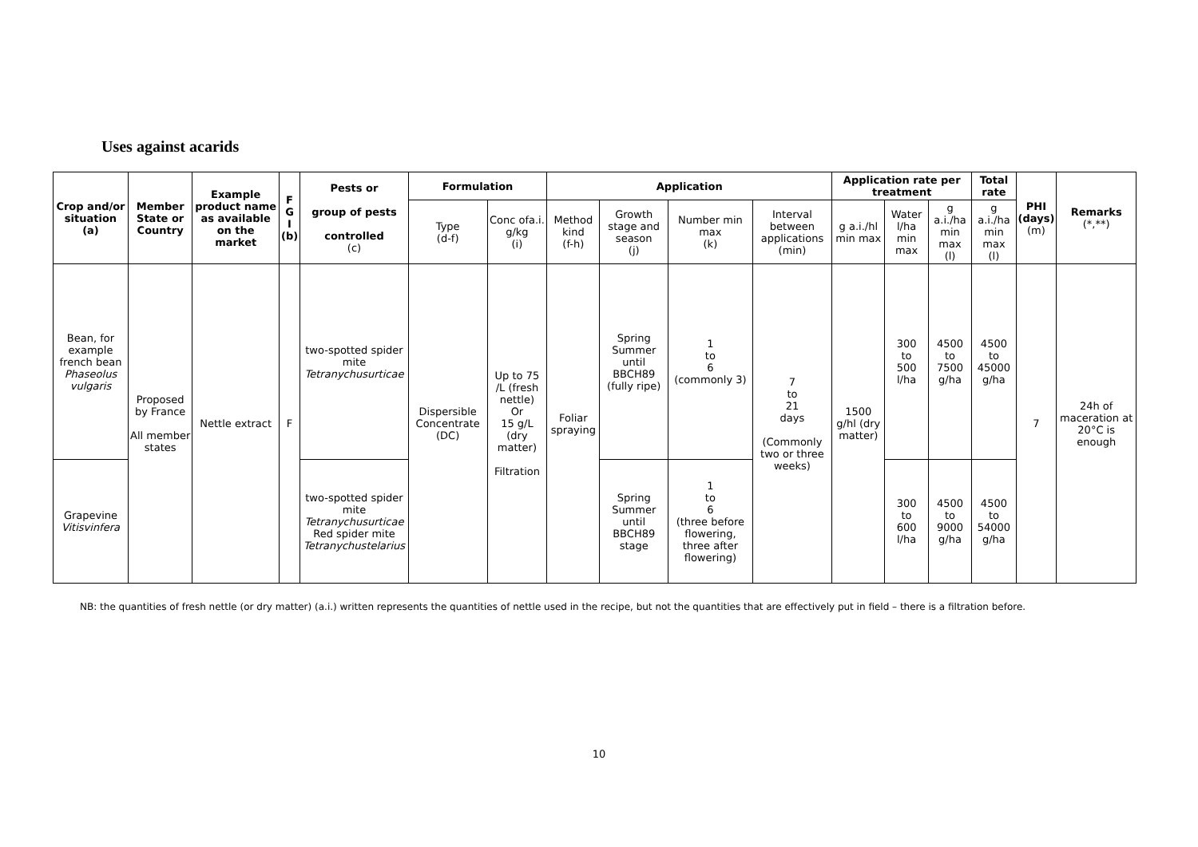Uses against acarids
| Crop and/or situation (a) | Member State or Country | Example product name as available on the market | F G I (b) | Pests or group of pests controlled (c) | Formulation | | Application | | | | Application rate per treatment | | | Total rate | PHI (days) (m) | Remarks (*,**) |
| --- | --- | --- | --- | --- | --- | --- | --- | --- | --- | --- | --- | --- | --- | --- | --- | --- |
| | | | | | Type (d-f) | Conc ofa.i. g/kg (i) | Method kind (f-h) | Growth stage and season (j) | Number min max (k) | Interval between applications (min) | g a.i./hl min max | Water l/ha min max | g a.i./ha min max (l) | g a.i./ha min max (l) | | |
| Bean, for example french bean Phaseolus vulgaris | Proposed by France All member states | Nettle extract | F | two-spotted spider mite Tetranychusurticae | Dispersible Concentrate (DC) | Up to 75 /L (fresh nettle) Or 15 g/L (dry matter) Filtration | Foliar spraying | Spring Summer until BBCH89 (fully ripe) | 1 to 6 (commonly 3) | 7 to 21 days (Commonly two or three weeks) | 1500 g/hl (dry matter) | 300 to 500 l/ha | 4500 to 7500 g/ha | 4500 to 45000 g/ha | 7 | 24h of maceration at 20°C is enough |
| Grapevine Vitisvinfera | | | | two-spotted spider mite Tetranychusurticae Red spider mite Tetranychustelarius | | | | Spring Summer until BBCH89 stage | 1 to 6 (three before flowering, three after flowering) | | | 300 to 600 l/ha | 4500 to 9000 g/ha | 4500 to 54000 g/ha | | |
NB: the quantities of fresh nettle (or dry matter) (a.i.) written represents the quantities of nettle used in the recipe, but not the quantities that are effectively put in field – there is a filtration before.
10